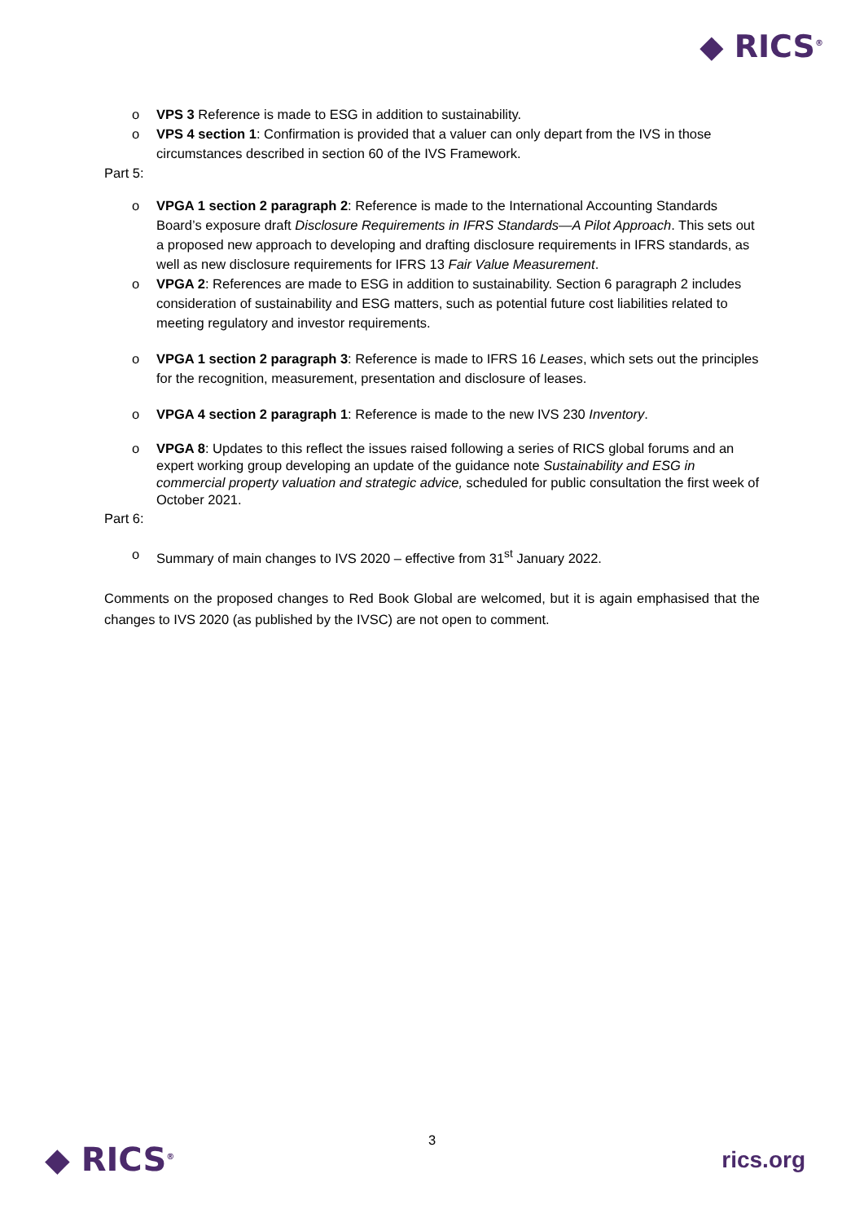◆ RICS<sup>®</sup>
VPS 3 Reference is made to ESG in addition to sustainability.
VPS 4 section 1: Confirmation is provided that a valuer can only depart from the IVS in those circumstances described in section 60 of the IVS Framework.
Part 5:
VPGA 1 section 2 paragraph 2: Reference is made to the International Accounting Standards Board’s exposure draft Disclosure Requirements in IFRS Standards—A Pilot Approach. This sets out a proposed new approach to developing and drafting disclosure requirements in IFRS standards, as well as new disclosure requirements for IFRS 13 Fair Value Measurement.
VPGA 2: References are made to ESG in addition to sustainability. Section 6 paragraph 2 includes consideration of sustainability and ESG matters, such as potential future cost liabilities related to meeting regulatory and investor requirements.
VPGA 1 section 2 paragraph 3: Reference is made to IFRS 16 Leases, which sets out the principles for the recognition, measurement, presentation and disclosure of leases.
VPGA 4 section 2 paragraph 1: Reference is made to the new IVS 230 Inventory.
VPGA 8: Updates to this reflect the issues raised following a series of RICS global forums and an expert working group developing an update of the guidance note Sustainability and ESG in commercial property valuation and strategic advice, scheduled for public consultation the first week of October 2021.
Part 6:
Summary of main changes to IVS 2020 – effective from 31<sup>st</sup> January 2022.
Comments on the proposed changes to Red Book Global are welcomed, but it is again emphasised that the changes to IVS 2020 (as published by the IVSC) are not open to comment.
◆ RICS<sup>®</sup>
3
rics.org